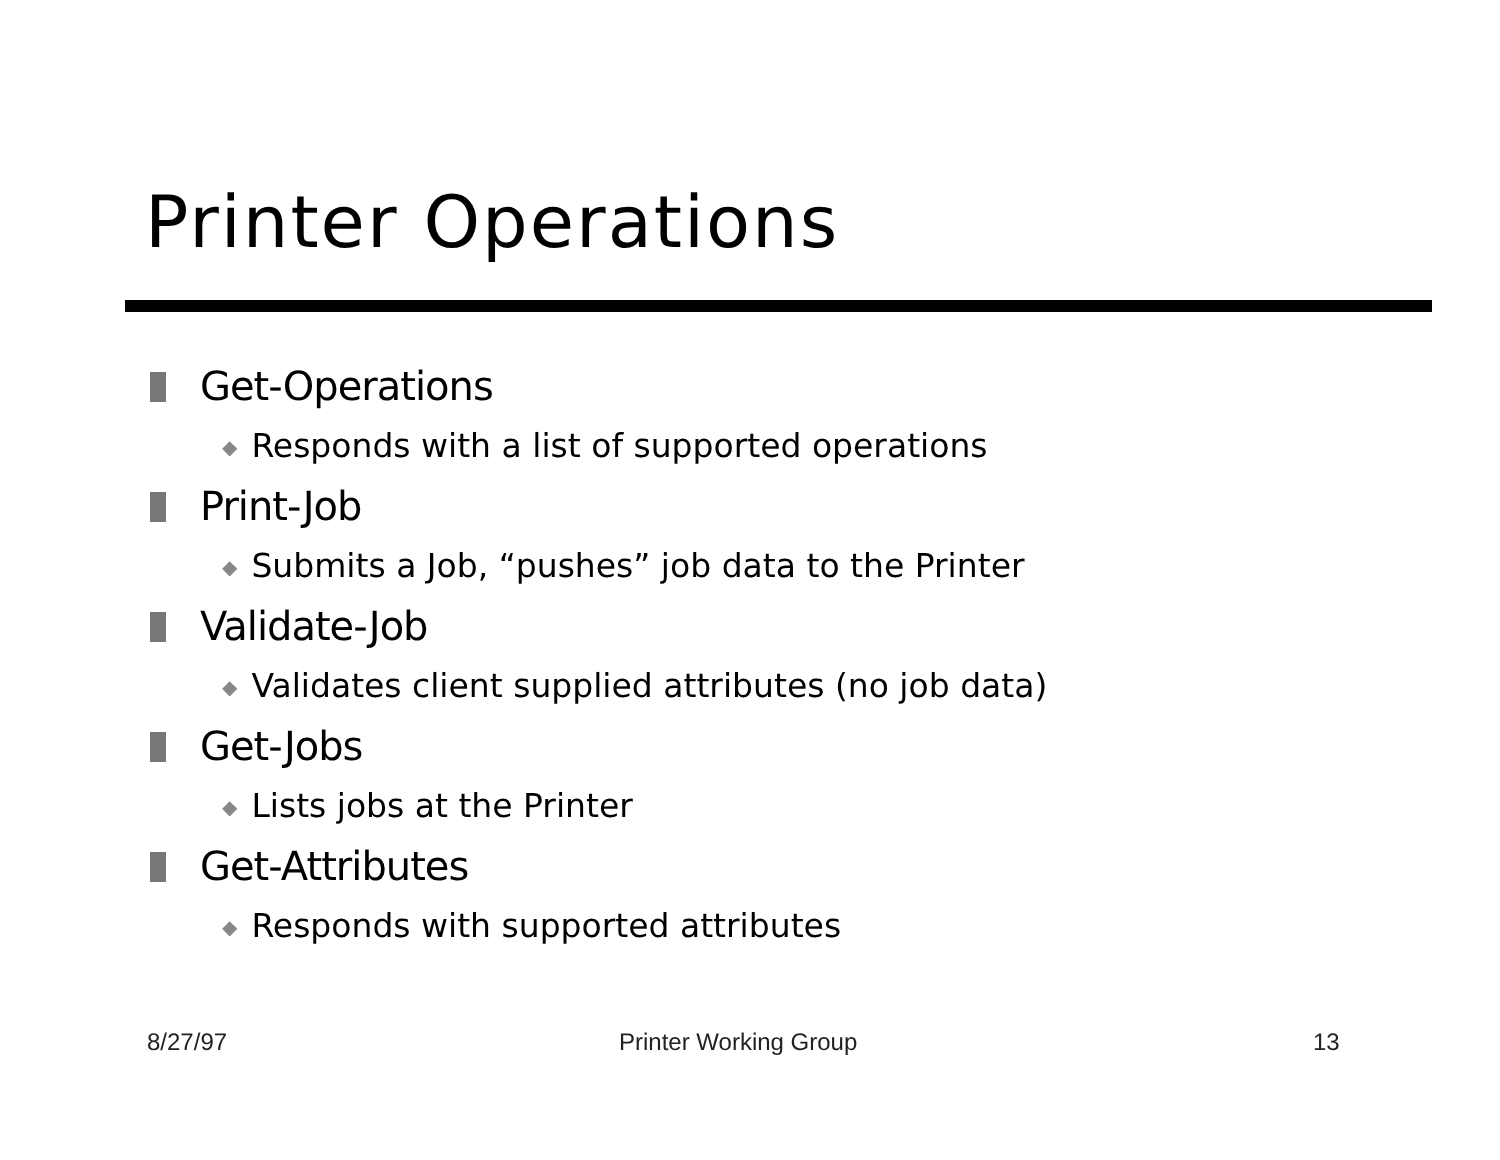Printer Operations
Get-Operations
◆ Responds with a list of supported operations
Print-Job
◆ Submits a Job, “pushes” job data to the Printer
Validate-Job
◆ Validates client supplied attributes (no job data)
Get-Jobs
◆ Lists jobs at the Printer
Get-Attributes
◆ Responds with supported attributes
8/27/97 Printer Working Group 13